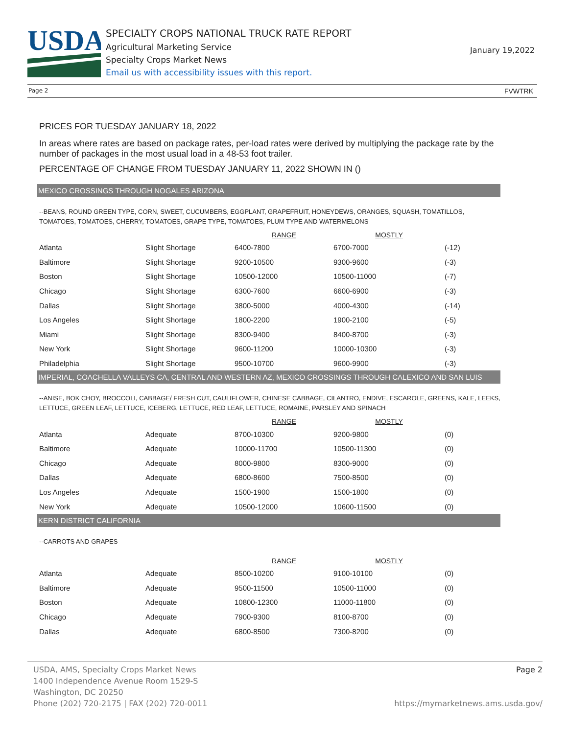USDA
SPECIALTY CROPS NATIONAL TRUCK RATE REPORT
Agricultural Marketing Service
Specialty Crops Market News
Email us with accessibility issues with this report.
January 19,2022
Page 2 FVWTRK
PRICES FOR TUESDAY JANUARY 18, 2022
In areas where rates are based on package rates, per-load rates were derived by multiplying the package rate by the number of packages in the most usual load in a 48-53 foot trailer.
PERCENTAGE OF CHANGE FROM TUESDAY JANUARY 11, 2022 SHOWN IN ()
MEXICO CROSSINGS THROUGH NOGALES ARIZONA
--BEANS, ROUND GREEN TYPE, CORN, SWEET, CUCUMBERS, EGGPLANT, GRAPEFRUIT, HONEYDEWS, ORANGES, SQUASH, TOMATILLOS, TOMATOES, TOMATOES, CHERRY, TOMATOES, GRAPE TYPE, TOMATOES, PLUM TYPE AND WATERMELONS
| | | RANGE | MOSTLY | |
| --- | --- | --- | --- | --- |
| Atlanta | Slight Shortage | 6400-7800 | 6700-7000 | (-12) |
| Baltimore | Slight Shortage | 9200-10500 | 9300-9600 | (-3) |
| Boston | Slight Shortage | 10500-12000 | 10500-11000 | (-7) |
| Chicago | Slight Shortage | 6300-7600 | 6600-6900 | (-3) |
| Dallas | Slight Shortage | 3800-5000 | 4000-4300 | (-14) |
| Los Angeles | Slight Shortage | 1800-2200 | 1900-2100 | (-5) |
| Miami | Slight Shortage | 8300-9400 | 8400-8700 | (-3) |
| New York | Slight Shortage | 9600-11200 | 10000-10300 | (-3) |
| Philadelphia | Slight Shortage | 9500-10700 | 9600-9900 | (-3) |
IMPERIAL, COACHELLA VALLEYS CA, CENTRAL AND WESTERN AZ, MEXICO CROSSINGS THROUGH CALEXICO AND SAN LUIS
--ANISE, BOK CHOY, BROCCOLI, CABBAGE/ FRESH CUT, CAULIFLOWER, CHINESE CABBAGE, CILANTRO, ENDIVE, ESCAROLE, GREENS, KALE, LEEKS, LETTUCE, GREEN LEAF, LETTUCE, ICEBERG, LETTUCE, RED LEAF, LETTUCE, ROMAINE, PARSLEY AND SPINACH
| | | RANGE | MOSTLY | |
| --- | --- | --- | --- | --- |
| Atlanta | Adequate | 8700-10300 | 9200-9800 | (0) |
| Baltimore | Adequate | 10000-11700 | 10500-11300 | (0) |
| Chicago | Adequate | 8000-9800 | 8300-9000 | (0) |
| Dallas | Adequate | 6800-8600 | 7500-8500 | (0) |
| Los Angeles | Adequate | 1500-1900 | 1500-1800 | (0) |
| New York | Adequate | 10500-12000 | 10600-11500 | (0) |
KERN DISTRICT CALIFORNIA
--CARROTS AND GRAPES
| | | RANGE | MOSTLY | |
| --- | --- | --- | --- | --- |
| Atlanta | Adequate | 8500-10200 | 9100-10100 | (0) |
| Baltimore | Adequate | 9500-11500 | 10500-11000 | (0) |
| Boston | Adequate | 10800-12300 | 11000-11800 | (0) |
| Chicago | Adequate | 7900-9300 | 8100-8700 | (0) |
| Dallas | Adequate | 6800-8500 | 7300-8200 | (0) |
USDA, AMS, Specialty Crops Market News Page 2
1400 Independence Avenue Room 1529-S
Washington, DC 20250
Phone (202) 720-2175 | FAX (202) 720-0011 https://mymarketnews.ams.usda.gov/